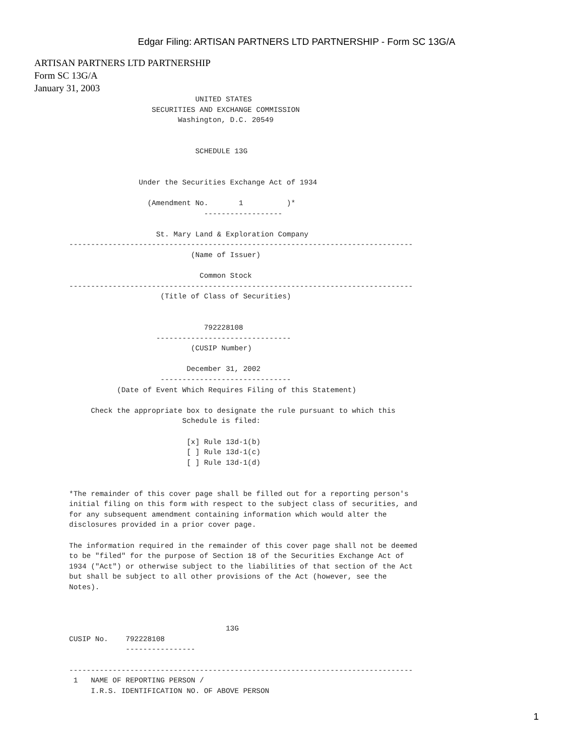Edgar Filing: ARTISAN PARTNERS LTD PARTNERSHIP - Form SC 13G/A
ARTISAN PARTNERS LTD PARTNERSHIP
Form SC 13G/A
January 31, 2003
                             UNITED STATES
                   SECURITIES AND EXCHANGE COMMISSION
                         Washington, D.C. 20549


                             SCHEDULE 13G


                Under the Securities Exchange Act of 1934

                  (Amendment No.       1          )*
                               ------------------

                    St. Mary Land & Exploration Company
-------------------------------------------------------------------------------
                            (Name of Issuer)

                              Common Stock
-------------------------------------------------------------------------------
                     (Title of Class of Securities)


                               792228108
                    -------------------------------
                            (CUSIP Number)

                           December 31, 2002
                     ------------------------------
           (Date of Event Which Requires Filing of this Statement)

     Check the appropriate box to designate the rule pursuant to which this
                          Schedule is filed:

                           [x] Rule 13d-1(b)
                           [ ] Rule 13d-1(c)
                           [ ] Rule 13d-1(d)


*The remainder of this cover page shall be filled out for a reporting person's
initial filing on this form with respect to the subject class of securities, and
for any subsequent amendment containing information which would alter the
disclosures provided in a prior cover page.

The information required in the remainder of this cover page shall not be deemed
to be "filed" for the purpose of Section 18 of the Securities Exchange Act of
1934 ("Act") or otherwise subject to the liabilities of that section of the Act
but shall be subject to all other provisions of the Act (however, see the
Notes).



                                    13G
CUSIP No.    792228108
             ----------------

-------------------------------------------------------------------------------
 1   NAME OF REPORTING PERSON /
     I.R.S. IDENTIFICATION NO. OF ABOVE PERSON
1